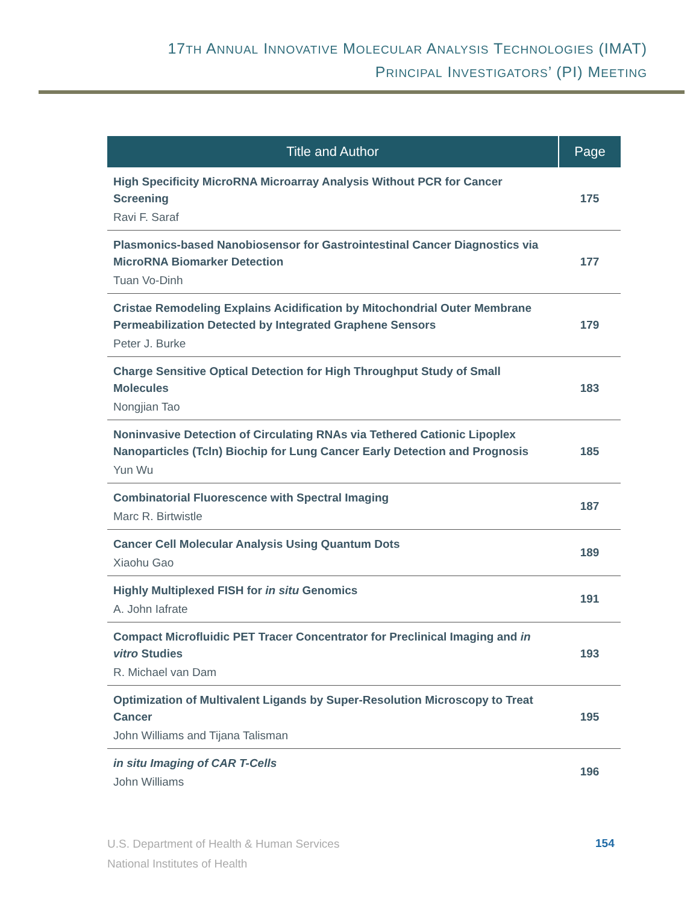17TH ANNUAL INNOVATIVE MOLECULAR ANALYSIS TECHNOLOGIES (IMAT)
PRINCIPAL INVESTIGATORS’ (PI) MEETING
| Title and Author | Page |
| --- | --- |
| High Specificity MicroRNA Microarray Analysis Without PCR for Cancer Screening Ravi F. Saraf | 175 |
| Plasmonics-based Nanobiosensor for Gastrointestinal Cancer Diagnostics via MicroRNA Biomarker Detection Tuan Vo-Dinh | 177 |
| Cristae Remodeling Explains Acidification by Mitochondrial Outer Membrane Permeabilization Detected by Integrated Graphene Sensors Peter J. Burke | 179 |
| Charge Sensitive Optical Detection for High Throughput Study of Small Molecules Nongjian Tao | 183 |
| Noninvasive Detection of Circulating RNAs via Tethered Cationic Lipoplex Nanoparticles (Tcln) Biochip for Lung Cancer Early Detection and Prognosis Yun Wu | 185 |
| Combinatorial Fluorescence with Spectral Imaging Marc R. Birtwistle | 187 |
| Cancer Cell Molecular Analysis Using Quantum Dots Xiaohu Gao | 189 |
| Highly Multiplexed FISH for in situ Genomics A. John Iafrate | 191 |
| Compact Microfluidic PET Tracer Concentrator for Preclinical Imaging and in vitro Studies R. Michael van Dam | 193 |
| Optimization of Multivalent Ligands by Super-Resolution Microscopy to Treat Cancer John Williams and Tijana Talisman | 195 |
| in situ Imaging of CAR T-Cells John Williams | 196 |
U.S. Department of Health & Human Services
National Institutes of Health
154